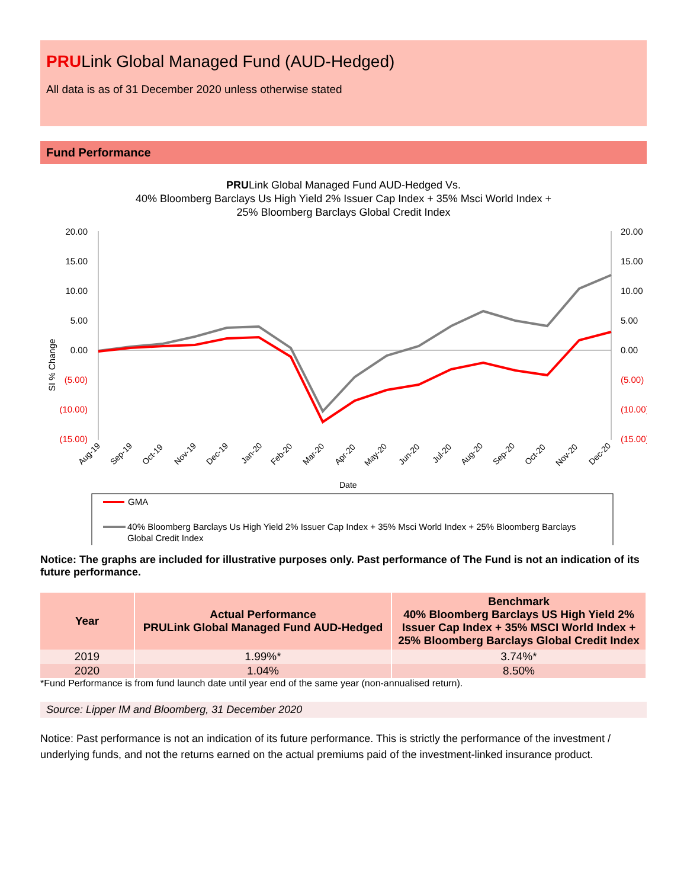PRULink Global Managed Fund (AUD-Hedged)
All data is as of 31 December 2020 unless otherwise stated
Fund Performance
PRULink Global Managed Fund AUD-Hedged Vs.
40% Bloomberg Barclays Us High Yield 2% Issuer Cap Index + 35% Msci World Index +
25% Bloomberg Barclays Global Credit Index
20.00
15.00
10.00
5.00
0.00
(5.00)
(10.00)
(15.00)
20.00
15.00
10.00
5.00
0.00
(5.00)
(10.00)
(15.00)
SI % Change
Aug-19
Sep-19
Oct-19
Nov-19
Dec-19
Jan-20
Feb-20
Mar-20
Apr-20
May-20
Jun-20
Jul-20
Aug-20
Sep-20
Oct-20
Nov-20
Dec-20
Date
GMA
40% Bloomberg Barclays Us High Yield 2% Issuer Cap Index + 35% Msci World Index + 25% Bloomberg Barclays
Global Credit Index
Notice: The graphs are included for illustrative purposes only. Past performance of The Fund is not an indication of its future performance.
| Year | Actual Performance PRULink Global Managed Fund AUD-Hedged | Benchmark 40% Bloomberg Barclays US High Yield 2% Issuer Cap Index + 35% MSCI World Index + 25% Bloomberg Barclays Global Credit Index |
| --- | --- | --- |
| 2019 | 1.99%* | 3.74%* |
| 2020 | 1.04% | 8.50% |
*Fund Performance is from fund launch date until year end of the same year (non-annualised return).
Source: Lipper IM and Bloomberg, 31 December 2020
Notice: Past performance is not an indication of its future performance. This is strictly the performance of the investment / underlying funds, and not the returns earned on the actual premiums paid of the investment-linked insurance product.